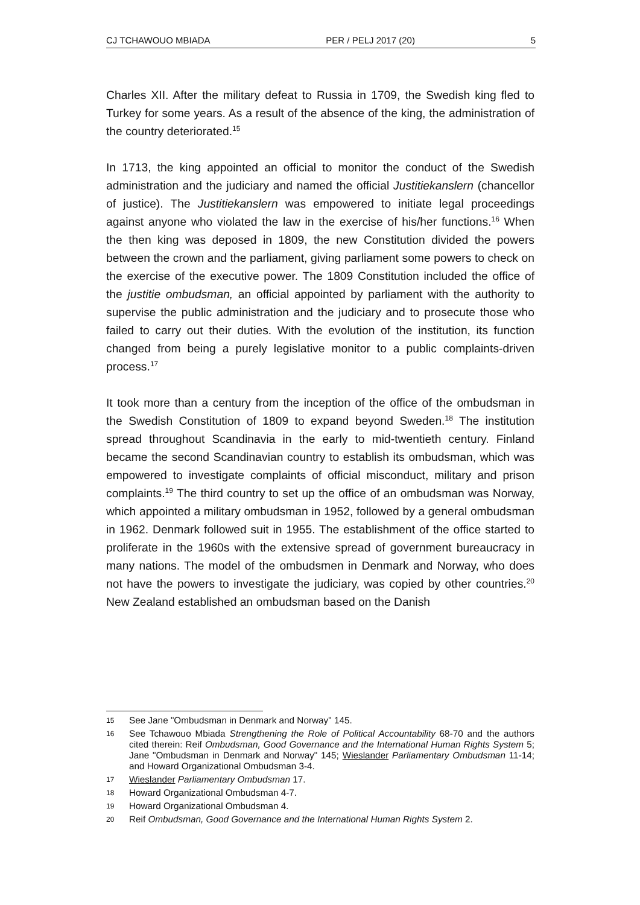CJ TCHAWOUO MBIADA PER / PELJ 2017 (20) 5
Charles XII. After the military defeat to Russia in 1709, the Swedish king fled to Turkey for some years. As a result of the absence of the king, the administration of the country deteriorated.<sup>15</sup>
In 1713, the king appointed an official to monitor the conduct of the Swedish administration and the judiciary and named the official Justitiekanslern (chancellor of justice). The Justitiekanslern was empowered to initiate legal proceedings against anyone who violated the law in the exercise of his/her functions.<sup>16</sup> When the then king was deposed in 1809, the new Constitution divided the powers between the crown and the parliament, giving parliament some powers to check on the exercise of the executive power. The 1809 Constitution included the office of the justitie ombudsman, an official appointed by parliament with the authority to supervise the public administration and the judiciary and to prosecute those who failed to carry out their duties. With the evolution of the institution, its function changed from being a purely legislative monitor to a public complaints-driven process.<sup>17</sup>
It took more than a century from the inception of the office of the ombudsman in the Swedish Constitution of 1809 to expand beyond Sweden.<sup>18</sup> The institution spread throughout Scandinavia in the early to mid-twentieth century. Finland became the second Scandinavian country to establish its ombudsman, which was empowered to investigate complaints of official misconduct, military and prison complaints.<sup>19</sup> The third country to set up the office of an ombudsman was Norway, which appointed a military ombudsman in 1952, followed by a general ombudsman in 1962. Denmark followed suit in 1955. The establishment of the office started to proliferate in the 1960s with the extensive spread of government bureaucracy in many nations. The model of the ombudsmen in Denmark and Norway, who does not have the powers to investigate the judiciary, was copied by other countries.<sup>20</sup> New Zealand established an ombudsman based on the Danish
15 See Jane "Ombudsman in Denmark and Norway" 145.
16 See Tchawouo Mbiada Strengthening the Role of Political Accountability 68-70 and the authors cited therein: Reif Ombudsman, Good Governance and the International Human Rights System 5; Jane "Ombudsman in Denmark and Norway" 145; Wieslander Parliamentary Ombudsman 11-14; and Howard Organizational Ombudsman 3-4.
17 Wieslander Parliamentary Ombudsman 17.
18 Howard Organizational Ombudsman 4-7.
19 Howard Organizational Ombudsman 4.
20 Reif Ombudsman, Good Governance and the International Human Rights System 2.